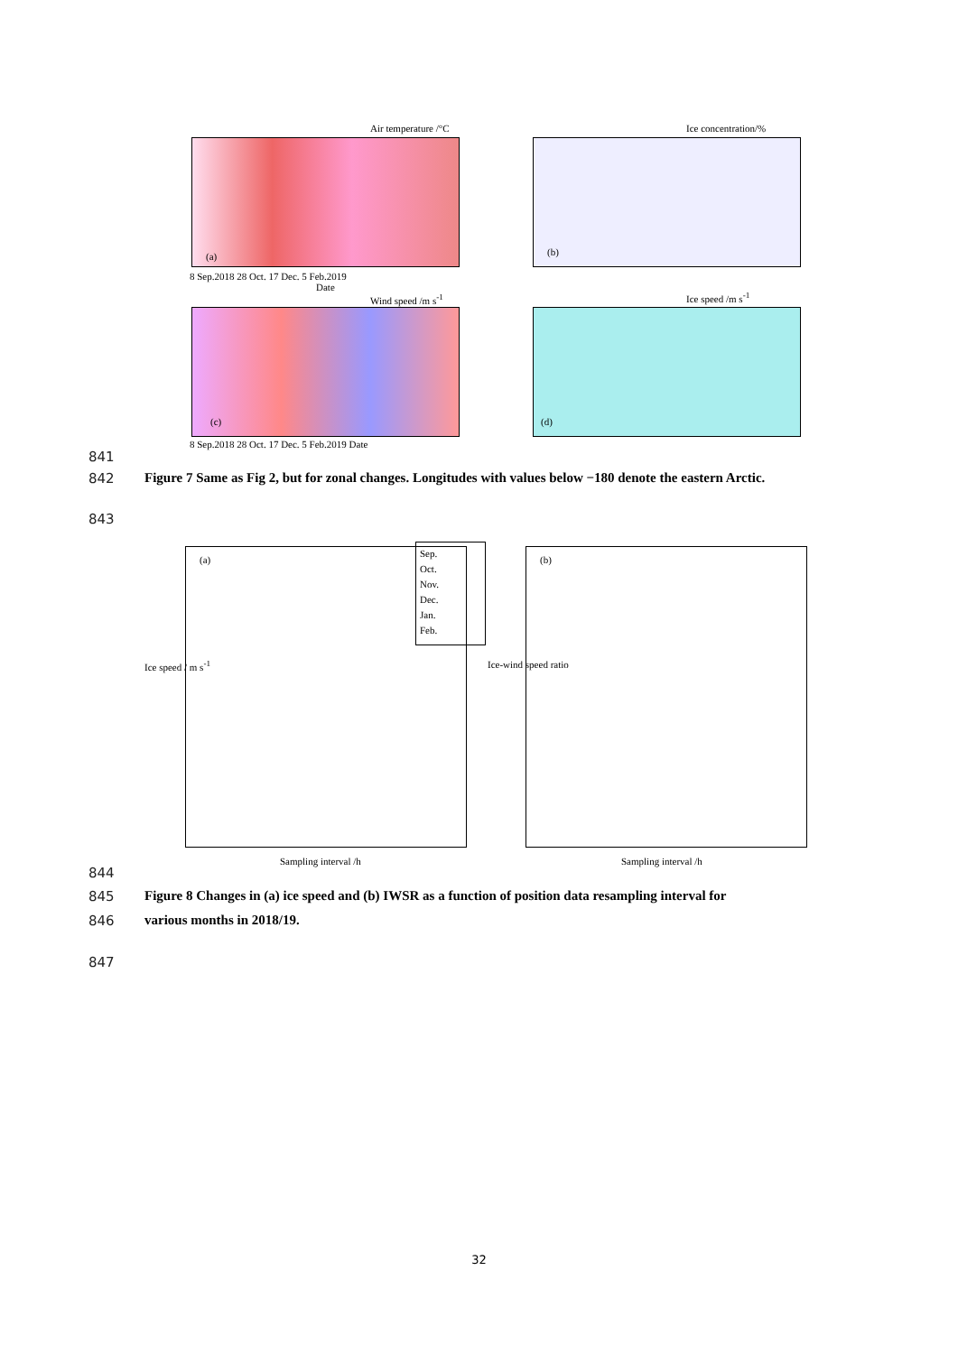(a)
Air temperature /°C
(b)
Ice concentration/%
8 Sep.2018 28 Oct. 17 Dec. 5 Feb.2019
Date
(c)
Wind speed /m s<sup>-1</sup>
(d)
Ice speed /m s<sup>-1</sup>
8 Sep.2018 28 Oct. 17 Dec. 5 Feb.2019 Date
841
842 Figure 7 Same as Fig 2, but for zonal changes. Longitudes with values below −180 denote the eastern Arctic.
843
(a) (b)
Sep.
Oct.
Nov.
Dec.
Jan.
Feb.
Ice speed / m s<sup>-1</sup> Ice-wind speed ratio
Sampling interval /h Sampling interval /h
844
845 Figure 8 Changes in (a) ice speed and (b) IWSR as a function of position data resampling interval for
846 various months in 2018/19.
847
32